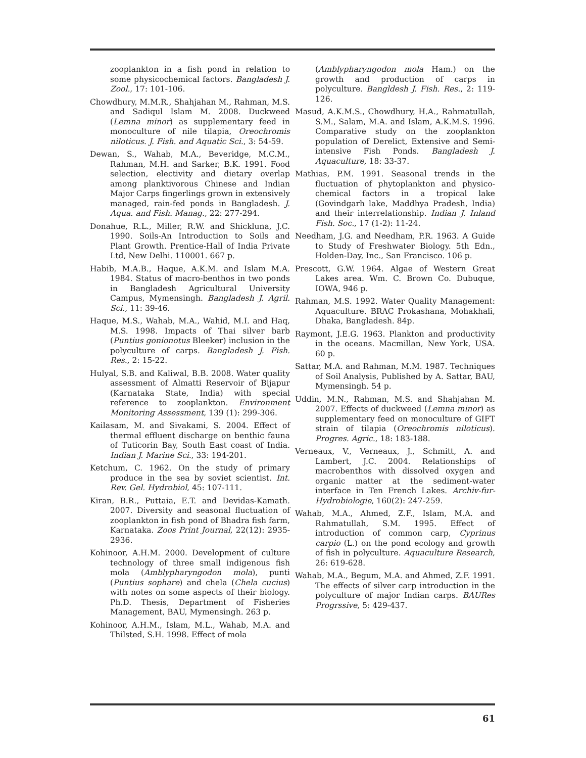zooplankton in a fish pond in relation to some physicochemical factors. Bangladesh J. Zool., 17: 101-106.
Chowdhury, M.M.R., Shahjahan M., Rahman, M.S. and Sadiqul Islam M. 2008. Duckweed (Lemna minor) as supplementary feed in monoculture of nile tilapia, Oreochromis niloticus. J. Fish. and Aquatic Sci., 3: 54-59.
Dewan, S., Wahab, M.A., Beveridge, M.C.M., Rahman, M.H. and Sarker, B.K. 1991. Food selection, electivity and dietary overlap among planktivorous Chinese and Indian Major Carps fingerlings grown in extensively managed, rain-fed ponds in Bangladesh. J. Aqua. and Fish. Manag., 22: 277-294.
Donahue, R.L., Miller, R.W. and Shickluna, J.C. 1990. Soils-An Introduction to Soils and Plant Growth. Prentice-Hall of India Private Ltd, New Delhi. 110001. 667 p.
Habib, M.A.B., Haque, A.K.M. and Islam M.A. 1984. Status of macro-benthos in two ponds in Bangladesh Agricultural University Campus, Mymensingh. Bangladesh J. Agril. Sci., 11: 39-46.
Haque, M.S., Wahab, M.A., Wahid, M.I. and Haq, M.S. 1998. Impacts of Thai silver barb (Puntius gonionotus Bleeker) inclusion in the polyculture of carps. Bangladesh J. Fish. Res., 2: 15-22.
Hulyal, S.B. and Kaliwal, B.B. 2008. Water quality assessment of Almatti Reservoir of Bijapur (Karnataka State, India) with special reference to zooplankton. Environment Monitoring Assessment, 139 (1): 299-306.
Kailasam, M. and Sivakami, S. 2004. Effect of thermal effluent discharge on benthic fauna of Tuticorin Bay, South East coast of India. Indian J. Marine Sci., 33: 194-201.
Ketchum, C. 1962. On the study of primary produce in the sea by soviet scientist. Int. Rev. Gel. Hydrobiol, 45: 107-111.
Kiran, B.R., Puttaia, E.T. and Devidas-Kamath. 2007. Diversity and seasonal fluctuation of zooplankton in fish pond of Bhadra fish farm, Karnataka. Zoos Print Journal, 22(12): 2935-2936.
Kohinoor, A.H.M. 2000. Development of culture technology of three small indigenous fish mola (Amblypharyngodon mola), punti (Puntius sophare) and chela (Chela cucius) with notes on some aspects of their biology. Ph.D. Thesis, Department of Fisheries Management, BAU, Mymensingh. 263 p.
Kohinoor, A.H.M., Islam, M.L., Wahab, M.A. and Thilsted, S.H. 1998. Effect of mola
(Amblypharyngodon mola Ham.) on the growth and production of carps in polyculture. Bangldesh J. Fish. Res., 2: 119-126.
Masud, A.K.M.S., Chowdhury, H.A., Rahmatullah, S.M., Salam, M.A. and Islam, A.K.M.S. 1996. Comparative study on the zooplankton population of Derelict, Extensive and Semi-intensive Fish Ponds. Bangladesh J. Aquaculture, 18: 33-37.
Mathias, P.M. 1991. Seasonal trends in the fluctuation of phytoplankton and physico-chemical factors in a tropical lake (Govindgarh lake, Maddhya Pradesh, India) and their interrelationship. Indian J. Inland Fish. Soc., 17 (1-2): 11-24.
Needham, J.G. and Needham, P.R. 1963. A Guide to Study of Freshwater Biology. 5th Edn., Holden-Day, Inc., San Francisco. 106 p.
Prescott, G.W. 1964. Algae of Western Great Lakes area. Wm. C. Brown Co. Dubuque, IOWA, 946 p.
Rahman, M.S. 1992. Water Quality Management: Aquaculture. BRAC Prokashana, Mohakhali, Dhaka, Bangladesh. 84p.
Raymont, J.E.G. 1963. Plankton and productivity in the oceans. Macmillan, New York, USA. 60 p.
Sattar, M.A. and Rahman, M.M. 1987. Techniques of Soil Analysis, Published by A. Sattar, BAU, Mymensingh. 54 p.
Uddin, M.N., Rahman, M.S. and Shahjahan M. 2007. Effects of duckweed (Lemna minor) as supplementary feed on monoculture of GIFT strain of tilapia (Oreochromis niloticus). Progres. Agric., 18: 183-188.
Verneaux, V., Verneaux, J., Schmitt, A. and Lambert, J.C. 2004. Relationships of macrobenthos with dissolved oxygen and organic matter at the sediment-water interface in Ten French Lakes. Archiv-fur-Hydrobiologie, 160(2): 247-259.
Wahab, M.A., Ahmed, Z.F., Islam, M.A. and Rahmatullah, S.M. 1995. Effect of introduction of common carp, Cyprinus carpio (L.) on the pond ecology and growth of fish in polyculture. Aquaculture Research, 26: 619-628.
Wahab, M.A., Begum, M.A. and Ahmed, Z.F. 1991. The effects of silver carp introduction in the polyculture of major Indian carps. BAURes Progrssive, 5: 429-437.
61